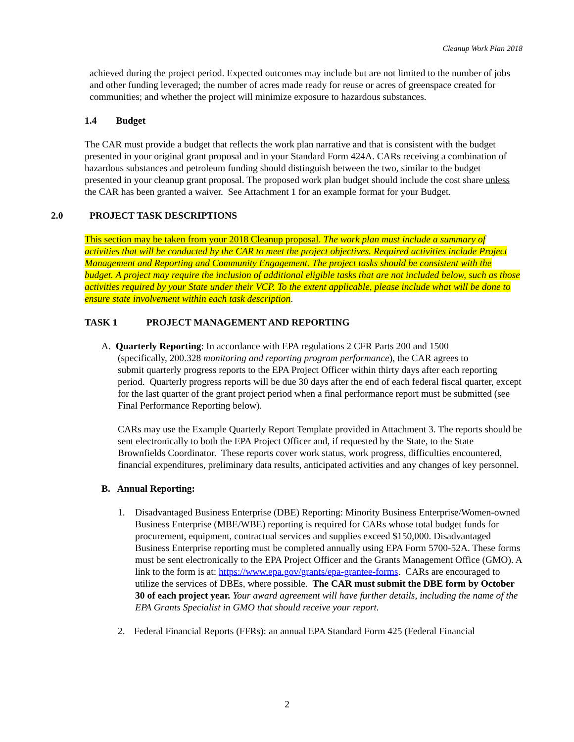Cleanup Work Plan 2018
achieved during the project period. Expected outcomes may include but are not limited to the number of jobs and other funding leveraged; the number of acres made ready for reuse or acres of greenspace created for communities; and whether the project will minimize exposure to hazardous substances.
1.4 Budget
The CAR must provide a budget that reflects the work plan narrative and that is consistent with the budget presented in your original grant proposal and in your Standard Form 424A. CARs receiving a combination of hazardous substances and petroleum funding should distinguish between the two, similar to the budget presented in your cleanup grant proposal. The proposed work plan budget should include the cost share unless the CAR has been granted a waiver. See Attachment 1 for an example format for your Budget.
2.0 PROJECT TASK DESCRIPTIONS
This section may be taken from your 2018 Cleanup proposal. The work plan must include a summary of activities that will be conducted by the CAR to meet the project objectives. Required activities include Project Management and Reporting and Community Engagement. The project tasks should be consistent with the budget. A project may require the inclusion of additional eligible tasks that are not included below, such as those activities required by your State under their VCP. To the extent applicable, please include what will be done to ensure state involvement within each task description.
TASK 1 PROJECT MANAGEMENT AND REPORTING
A. Quarterly Reporting: In accordance with EPA regulations 2 CFR Parts 200 and 1500
(specifically, 200.328 monitoring and reporting program performance), the CAR agrees to
submit quarterly progress reports to the EPA Project Officer within thirty days after each reporting period. Quarterly progress reports will be due 30 days after the end of each federal fiscal quarter, except for the last quarter of the grant project period when a final performance report must be submitted (see Final Performance Reporting below).
CARs may use the Example Quarterly Report Template provided in Attachment 3. The reports should be sent electronically to both the EPA Project Officer and, if requested by the State, to the State Brownfields Coordinator. These reports cover work status, work progress, difficulties encountered, financial expenditures, preliminary data results, anticipated activities and any changes of key personnel.
B. Annual Reporting:
1. Disadvantaged Business Enterprise (DBE) Reporting: Minority Business Enterprise/Women-owned Business Enterprise (MBE/WBE) reporting is required for CARs whose total budget funds for procurement, equipment, contractual services and supplies exceed $150,000. Disadvantaged Business Enterprise reporting must be completed annually using EPA Form 5700-52A. These forms must be sent electronically to the EPA Project Officer and the Grants Management Office (GMO). A link to the form is at: https://www.epa.gov/grants/epa-grantee-forms. CARs are encouraged to utilize the services of DBEs, where possible. The CAR must submit the DBE form by October 30 of each project year. Your award agreement will have further details, including the name of the EPA Grants Specialist in GMO that should receive your report.
2. Federal Financial Reports (FFRs): an annual EPA Standard Form 425 (Federal Financial
2